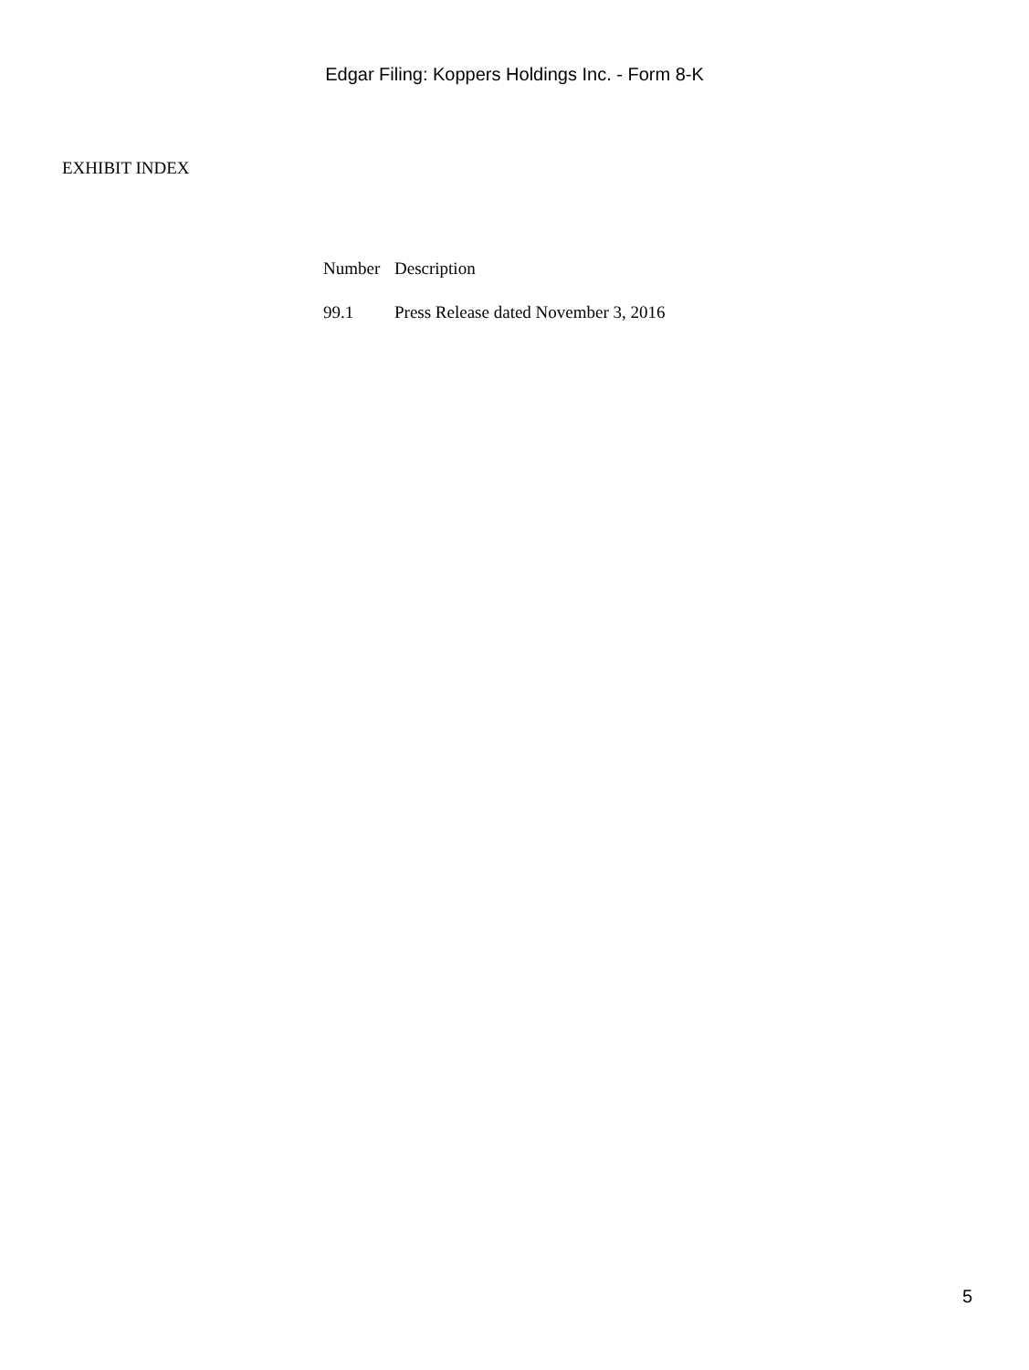Edgar Filing: Koppers Holdings Inc. - Form 8-K
EXHIBIT INDEX
| Number | Description |
| --- | --- |
| 99.1 | Press Release dated November 3, 2016 |
5